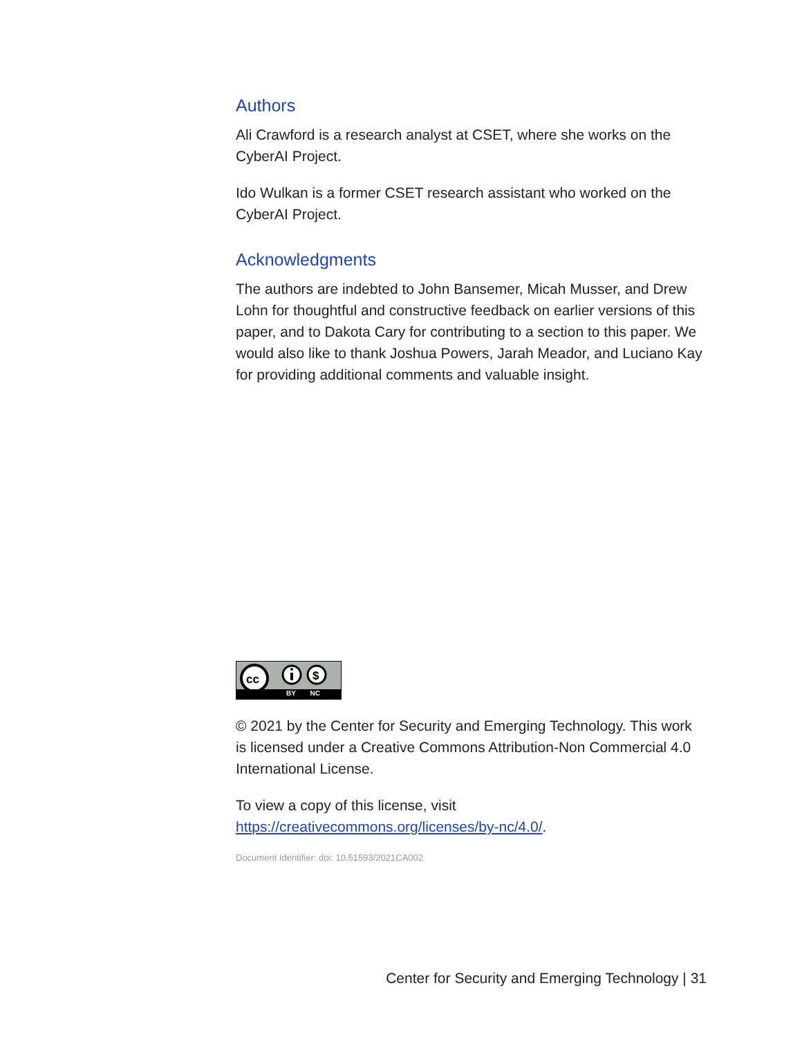Authors
Ali Crawford is a research analyst at CSET, where she works on the CyberAI Project.
Ido Wulkan is a former CSET research assistant who worked on the CyberAI Project.
Acknowledgments
The authors are indebted to John Bansemer, Micah Musser, and Drew Lohn for thoughtful and constructive feedback on earlier versions of this paper, and to Dakota Cary for contributing to a section to this paper. We would also like to thank Joshua Powers, Jarah Meador, and Luciano Kay for providing additional comments and valuable insight.
cc
$
BY NC
© 2021 by the Center for Security and Emerging Technology. This work is licensed under a Creative Commons Attribution-Non Commercial 4.0 International License.
To view a copy of this license, visit https://creativecommons.org/licenses/by-nc/4.0/.
Document Identifier: doi: 10.51593/2021CA002
Center for Security and Emerging Technology | 31